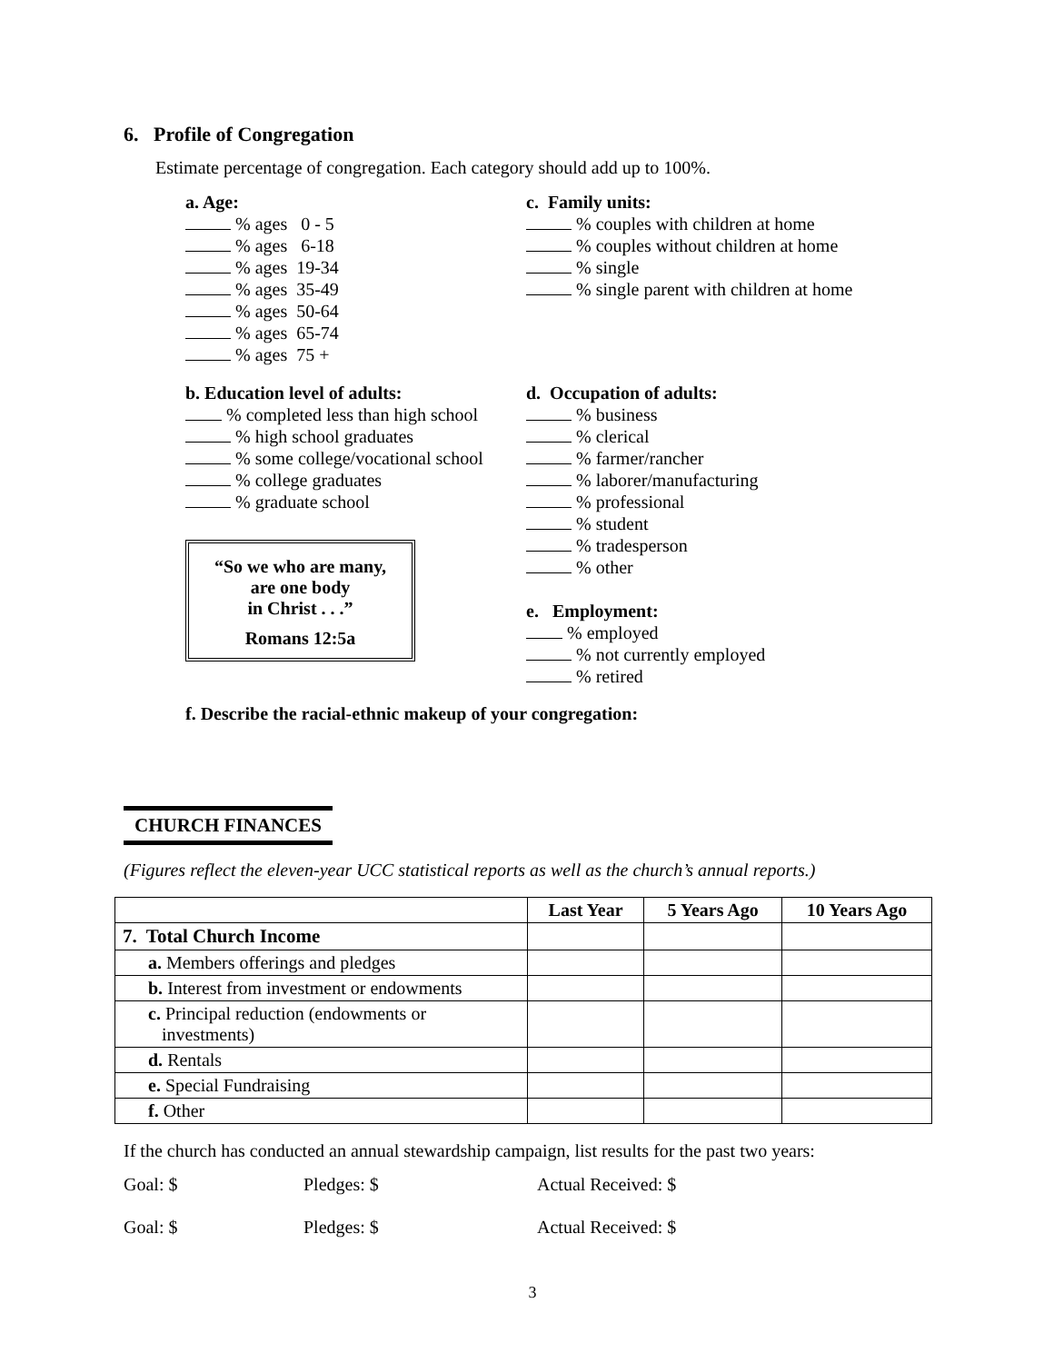6. Profile of Congregation
Estimate percentage of congregation. Each category should add up to 100%.
a. Age:
% ages 0 - 5
% ages 6-18
% ages 19-34
% ages 35-49
% ages 50-64
% ages 65-74
% ages 75 +
b. Education level of adults:
% completed less than high school
% high school graduates
% some college/vocational school
% college graduates
% graduate school
“So we who are many,
are one body
in Christ . . .”
Romans 12:5a
c. Family units:
% couples with children at home
% couples without children at home
% single
% single parent with children at home
d. Occupation of adults:
% business
% clerical
% farmer/rancher
% laborer/manufacturing
% professional
% student
% tradesperson
% other
e. Employment:
% employed
% not currently employed
% retired
f. Describe the racial-ethnic makeup of your congregation:
CHURCH FINANCES
(Figures reflect the eleven-year UCC statistical reports as well as the church’s annual reports.)
| | Last Year | 5 Years Ago | 10 Years Ago |
| --- | --- | --- | --- |
| 7. Total Church Income | | | |
| a. Members offerings and pledges | | | |
| b. Interest from investment or endowments | | | |
| c. Principal reduction (endowments or investments) | | | |
| d. Rentals | | | |
| e. Special Fundraising | | | |
| f. Other | | | |
If the church has conducted an annual stewardship campaign, list results for the past two years:
Goal: $ Pledges: $ Actual Received: $
Goal: $ Pledges: $ Actual Received: $
3